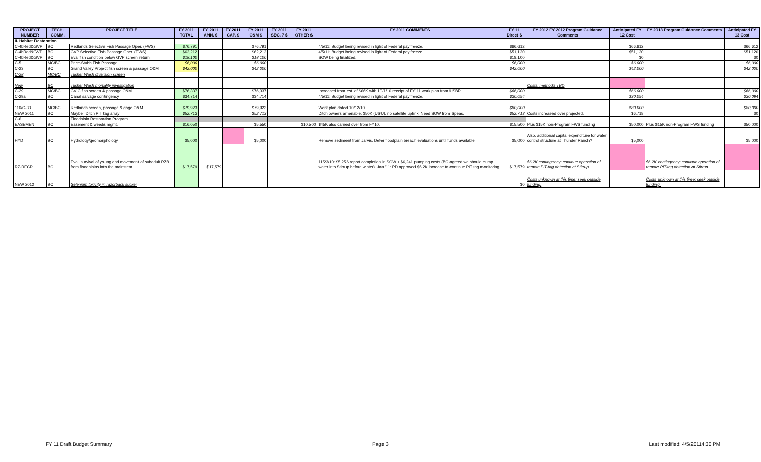| PROJECT NUMBER | TECH. COMM. | PROJECT TITLE | FY 2011 TOTAL | FY 2011 ANN. $ | FY 2011 CAP. $ | FY 2011 O&M $ | FY 2011 SEC. 7 $ | FY 2011 OTHER $ | FY 2011 COMMENTS | FY 11 Direct $ | FY 2012 FY 2012 Program Guidance Comments | Anticipated FY 12 Cost | FY 2013 Program Guidance Comments | Anticipated FY 13 Cost |
| --- | --- | --- | --- | --- | --- | --- | --- | --- | --- | --- | --- | --- | --- | --- |
| II. Habitat Restoration | | | | | | | | | | | | | | |
| C-4bRed&GVP | BC | Redlands Selective Fish Passage Oper. (FWS) | $76,791 | | | $76,791 | | | 4/5/11: Budget being revised in light of Federal pay freeze. | $66,612 | | $66,612 | | $66,612 |
| C-4bRed&GVP | BC | GVP Selective Fish Passage Oper. (FWS) | $62,212 | | | $62,212 | | | 4/5/11: Budget being revised in light of Federal pay freeze. | $51,120 | | $51,120 | | $51,120 |
| C-4bRed&GVP | BC | Eval fish condition below GVP screen return | $18,100 | | | $18,100 | | | SOW being finalized. | $18,100 | | $0 | | $0 |
| C-5 | MC/BC | Price-Stubb Fish Passage | $6,000 | | | $6,000 | | | | $6,000 | | $6,000 | | $6,000 |
| C-23 | BC | Grand Valley Project fish screen & passage O&M | $42,000 | | | $42,000 | | | | $42,000 | | $42,000 | | $42,000 |
| C-28 | MC/BC | Tusher Wash diversion screen | | | | | | | | | | | | |
| New | BC | Tusher Wash mortality investigation | | | | | | | | | Costs, methods TBD | | | |
| C-29 | MC/BC | GVIC fish screen & passage O&M | $76,337 | | | $76,337 | | | Increased from est. of $66K with 10/1/10 receipt of FY 11 work plan from USBR. | $66,000 | | $66,000 | | $66,000 |
| C-29a | BC | Canal salvage contingency | $34,714 | | | $34,714 | | | 4/5/11: Budget being revised in light of Federal pay freeze. | $30,094 | | $30,094 | | $30,094 |
| 116/C-33 | MC/BC | Redlands screen, passage & gage O&M | $79,923 | | | $79,923 | | | Work plan dated 10/12/10. | $80,000 | | $80,000 | | $80,000 |
| NEW 2011 | BC | Maybell Ditch PIT tag array | $52,713 | | | $52,713 | | | Ditch owners amenable. $50K (USU), no satellite uplink. Need SOW from Speas. | $52,713 | Costs increased over projected. | $6,718 | | $0 |
| C-6 | | Floodplain Restoration Program | | | | | | | | | | | | |
| EASEMENT | BC | Easement & weeds mgmt. | $16,050 | | | $5,550 | | $10,500 | $45K also carried over from FY10. | $15,500 | Plus $15K non-Program FWS funding | $50,000 | Plus $15K non-Program FWS funding | $50,000 |
| HYD | BC | Hydrology/geomorphology | $5,000 | | | $5,000 | | | Remove sediment from Jarvis. Defer floodplain breach evaluations until funds available | $5,000 | Also, additional capital expenditure for water control structure at Thunder Ranch? | $5,000 | | $5,000 |
| RZ-RECR | BC | Eval. survival of young and movement of subadult RZB from floodplains into the mainstem. | $17,579 | $17,579 | | | | | 11/23/10: $5,256 report completion in SOW + $6,241 pumping costs (BC agreed we should pump water into Stirrup before winter). Jan '11: PD approved $6.2K increase to continue PIT tag monitoring. | $17,579 | $6.2K contingency: continue operation of remote PIT-tag detection at Stirrup | | $6.2K contingency: continue operation of remote PIT-tag detection at Stirrup | |
| NEW 2012 | BC | Selenium toxicity in razorback sucker | | | | | | | | $0 | Costs unknown at this time; seek outside funding. | | Costs unknown at this time; seek outside funding. | |
FY 11 Draft Budget Summary Page 3 Last modified: 4/5/20114:30 PM